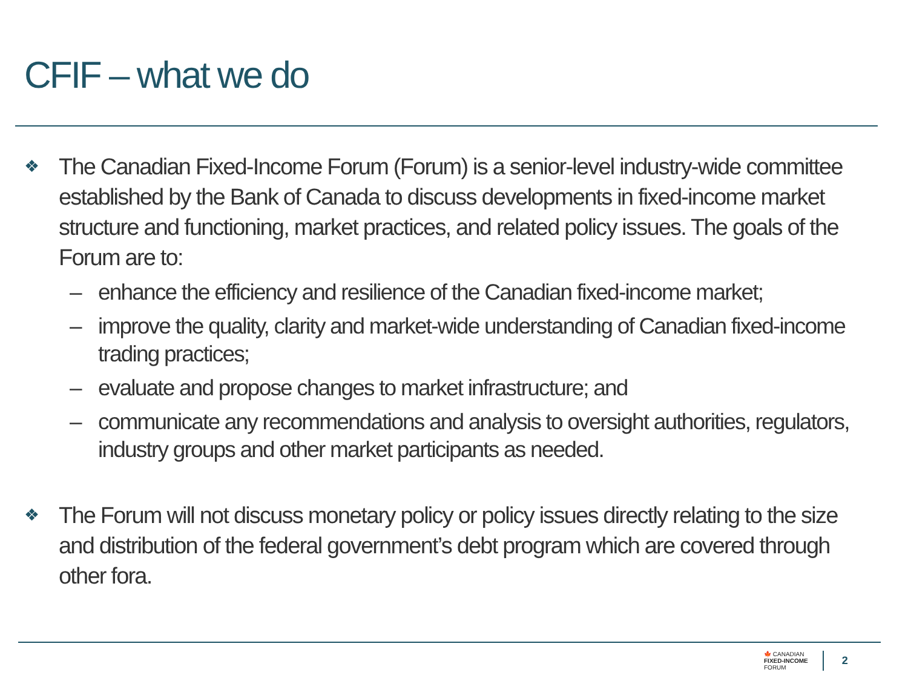CFIF – what we do
❖ The Canadian Fixed-Income Forum (Forum) is a senior-level industry-wide committee established by the Bank of Canada to discuss developments in fixed-income market structure and functioning, market practices, and related policy issues. The goals of the Forum are to:
– enhance the efficiency and resilience of the Canadian fixed-income market;
– improve the quality, clarity and market-wide understanding of Canadian fixed-income trading practices;
– evaluate and propose changes to market infrastructure; and
– communicate any recommendations and analysis to oversight authorities, regulators, industry groups and other market participants as needed.
❖ The Forum will not discuss monetary policy or policy issues directly relating to the size and distribution of the federal government’s debt program which are covered through other fora.
🍁 CANADIAN
FIXED-INCOME
FORUM
2